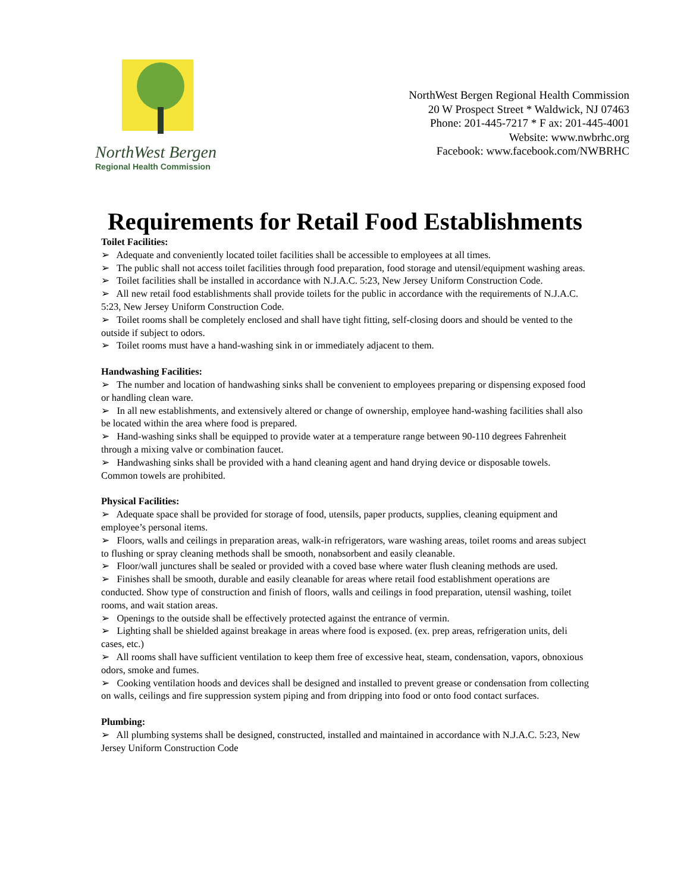NorthWest Bergen
Regional Health Commission
NorthWest Bergen Regional Health Commission
20 W Prospect Street * Waldwick, NJ 07463
Phone: 201-445-7217 * F ax: 201-445-4001
Website: www.nwbrhc.org
Facebook: www.facebook.com/NWBRHC
Requirements for Retail Food Establishments
Toilet Facilities:
➢ Adequate and conveniently located toilet facilities shall be accessible to employees at all times.
➢ The public shall not access toilet facilities through food preparation, food storage and utensil/equipment washing areas.
➢ Toilet facilities shall be installed in accordance with N.J.A.C. 5:23, New Jersey Uniform Construction Code.
➢ All new retail food establishments shall provide toilets for the public in accordance with the requirements of N.J.A.C. 5:23, New Jersey Uniform Construction Code.
➢ Toilet rooms shall be completely enclosed and shall have tight fitting, self-closing doors and should be vented to the outside if subject to odors.
➢ Toilet rooms must have a hand-washing sink in or immediately adjacent to them.
Handwashing Facilities:
➢ The number and location of handwashing sinks shall be convenient to employees preparing or dispensing exposed food or handling clean ware.
➢ In all new establishments, and extensively altered or change of ownership, employee hand-washing facilities shall also be located within the area where food is prepared.
➢ Hand-washing sinks shall be equipped to provide water at a temperature range between 90-110 degrees Fahrenheit through a mixing valve or combination faucet.
➢ Handwashing sinks shall be provided with a hand cleaning agent and hand drying device or disposable towels. Common towels are prohibited.
Physical Facilities:
➢ Adequate space shall be provided for storage of food, utensils, paper products, supplies, cleaning equipment and employee’s personal items.
➢ Floors, walls and ceilings in preparation areas, walk-in refrigerators, ware washing areas, toilet rooms and areas subject to flushing or spray cleaning methods shall be smooth, nonabsorbent and easily cleanable.
➢ Floor/wall junctures shall be sealed or provided with a coved base where water flush cleaning methods are used.
➢ Finishes shall be smooth, durable and easily cleanable for areas where retail food establishment operations are conducted. Show type of construction and finish of floors, walls and ceilings in food preparation, utensil washing, toilet rooms, and wait station areas.
➢ Openings to the outside shall be effectively protected against the entrance of vermin.
➢ Lighting shall be shielded against breakage in areas where food is exposed. (ex. prep areas, refrigeration units, deli cases, etc.)
➢ All rooms shall have sufficient ventilation to keep them free of excessive heat, steam, condensation, vapors, obnoxious odors, smoke and fumes.
➢ Cooking ventilation hoods and devices shall be designed and installed to prevent grease or condensation from collecting on walls, ceilings and fire suppression system piping and from dripping into food or onto food contact surfaces.
Plumbing:
➢ All plumbing systems shall be designed, constructed, installed and maintained in accordance with N.J.A.C. 5:23, New Jersey Uniform Construction Code